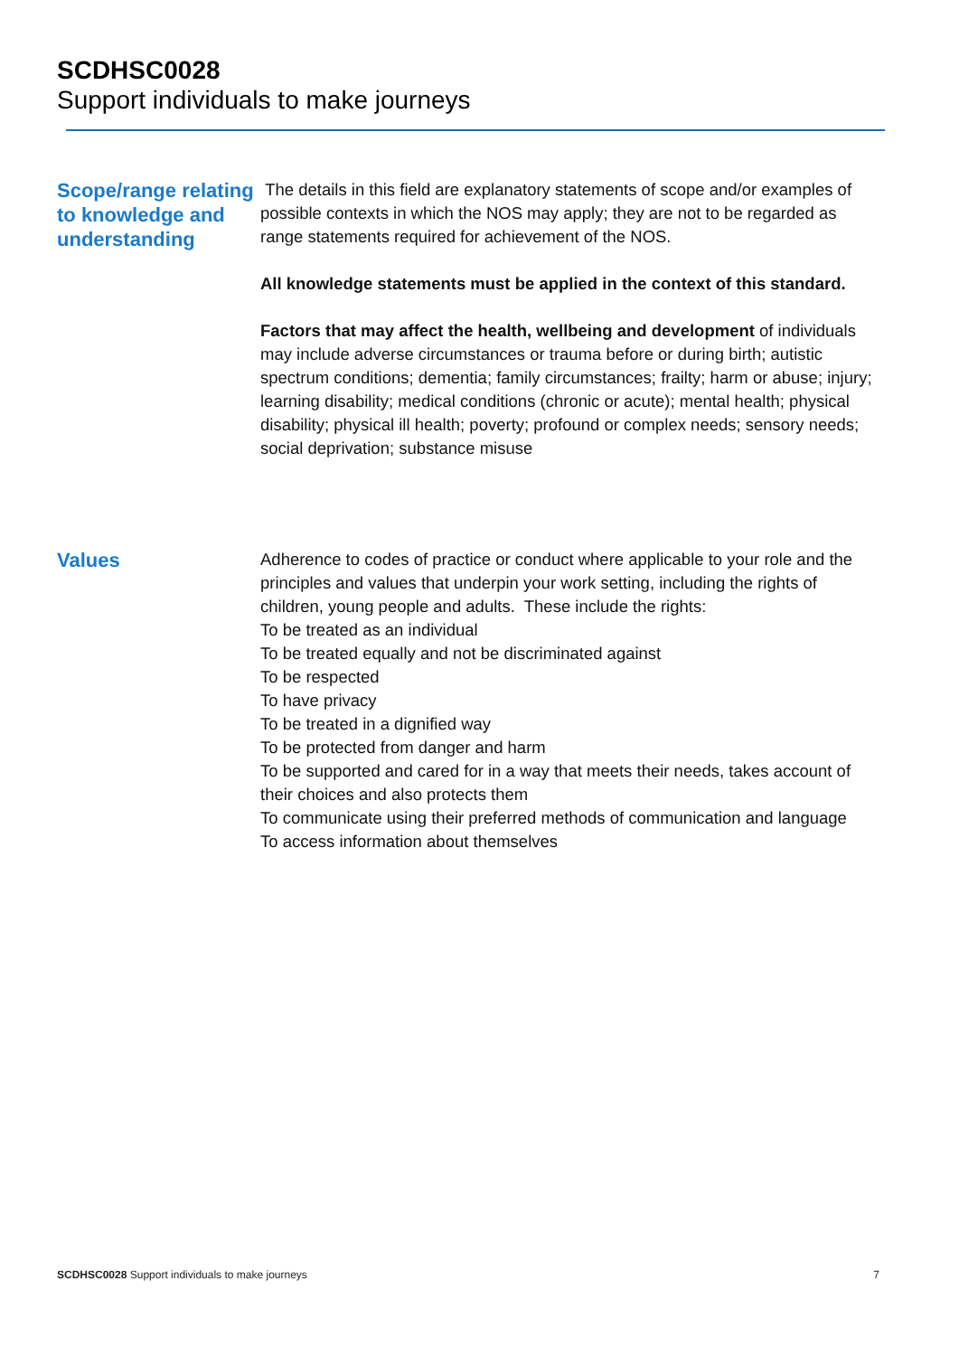SCDHSC0028
Support individuals to make journeys
Scope/range relating to knowledge and understanding
The details in this field are explanatory statements of scope and/or examples of possible contexts in which the NOS may apply; they are not to be regarded as range statements required for achievement of the NOS.
All knowledge statements must be applied in the context of this standard.
Factors that may affect the health, wellbeing and development of individuals may include adverse circumstances or trauma before or during birth; autistic spectrum conditions; dementia; family circumstances; frailty; harm or abuse; injury; learning disability; medical conditions (chronic or acute); mental health; physical disability; physical ill health; poverty; profound or complex needs; sensory needs; social deprivation; substance misuse
Values
Adherence to codes of practice or conduct where applicable to your role and the principles and values that underpin your work setting, including the rights of children, young people and adults. These include the rights:
To be treated as an individual
To be treated equally and not be discriminated against
To be respected
To have privacy
To be treated in a dignified way
To be protected from danger and harm
To be supported and cared for in a way that meets their needs, takes account of their choices and also protects them
To communicate using their preferred methods of communication and language
To access information about themselves
SCDHSC0028 Support individuals to make journeys 7